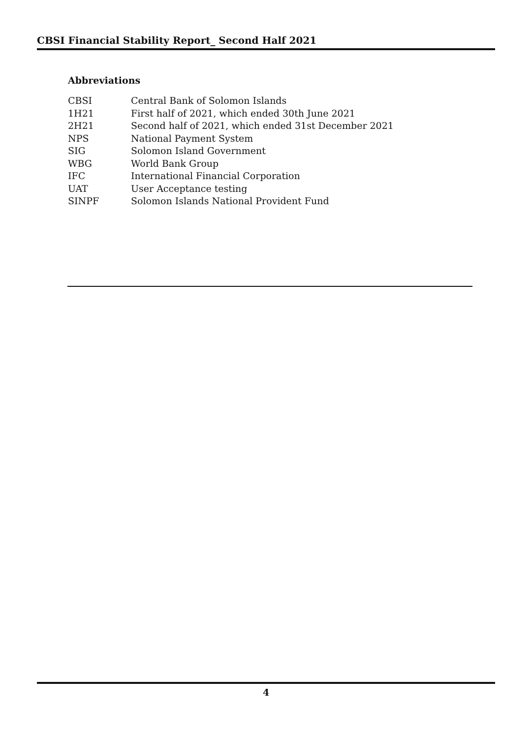CBSI Financial Stability Report_ Second Half 2021
Abbreviations
| CBSI | Central Bank of Solomon Islands |
| 1H21 | First half of 2021, which ended 30th June 2021 |
| 2H21 | Second half of 2021, which ended 31st December 2021 |
| NPS | National Payment System |
| SIG | Solomon Island Government |
| WBG | World Bank Group |
| IFC | International Financial Corporation |
| UAT | User Acceptance testing |
| SINPF | Solomon Islands National Provident Fund |
4